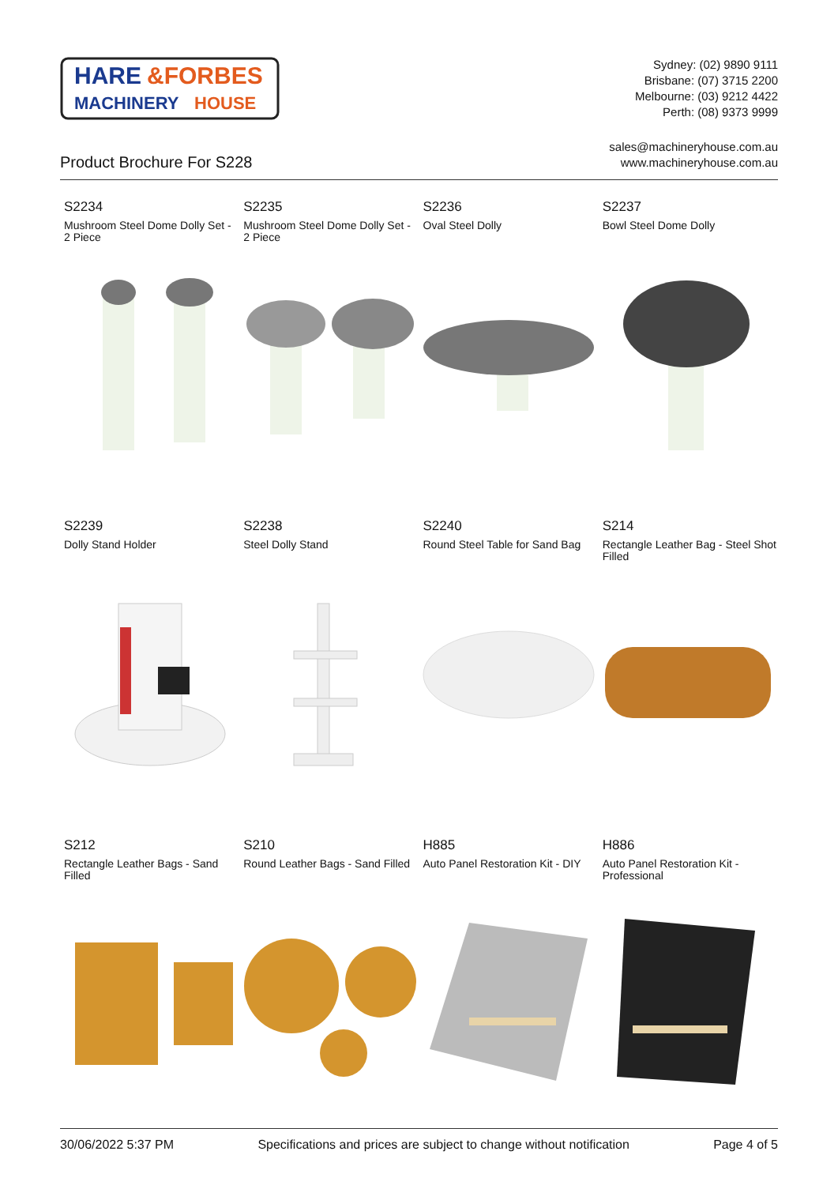HARE
&FORBES
MACHINERY
HOUSE
Sydney: (02) 9890 9111
Brisbane: (07) 3715 2200
Melbourne: (03) 9212 4422
Perth: (08) 9373 9999
Product Brochure For S228
sales@machineryhouse.com.au
www.machineryhouse.com.au
S2234
Mushroom Steel Dome Dolly Set - 2 Piece
S2235
Mushroom Steel Dome Dolly Set - 2 Piece
S2236
Oval Steel Dolly
S2237
Bowl Steel Dome Dolly
S2239
Dolly Stand Holder
S2238
Steel Dolly Stand
S2240
Round Steel Table for Sand Bag
S214
Rectangle Leather Bag - Steel Shot Filled
S212
Rectangle Leather Bags - Sand Filled
S210
Round Leather Bags - Sand Filled
H885
Auto Panel Restoration Kit - DIY
H886
Auto Panel Restoration Kit - Professional
30/06/2022 5:37 PM Specifications and prices are subject to change without notification Page 4 of 5